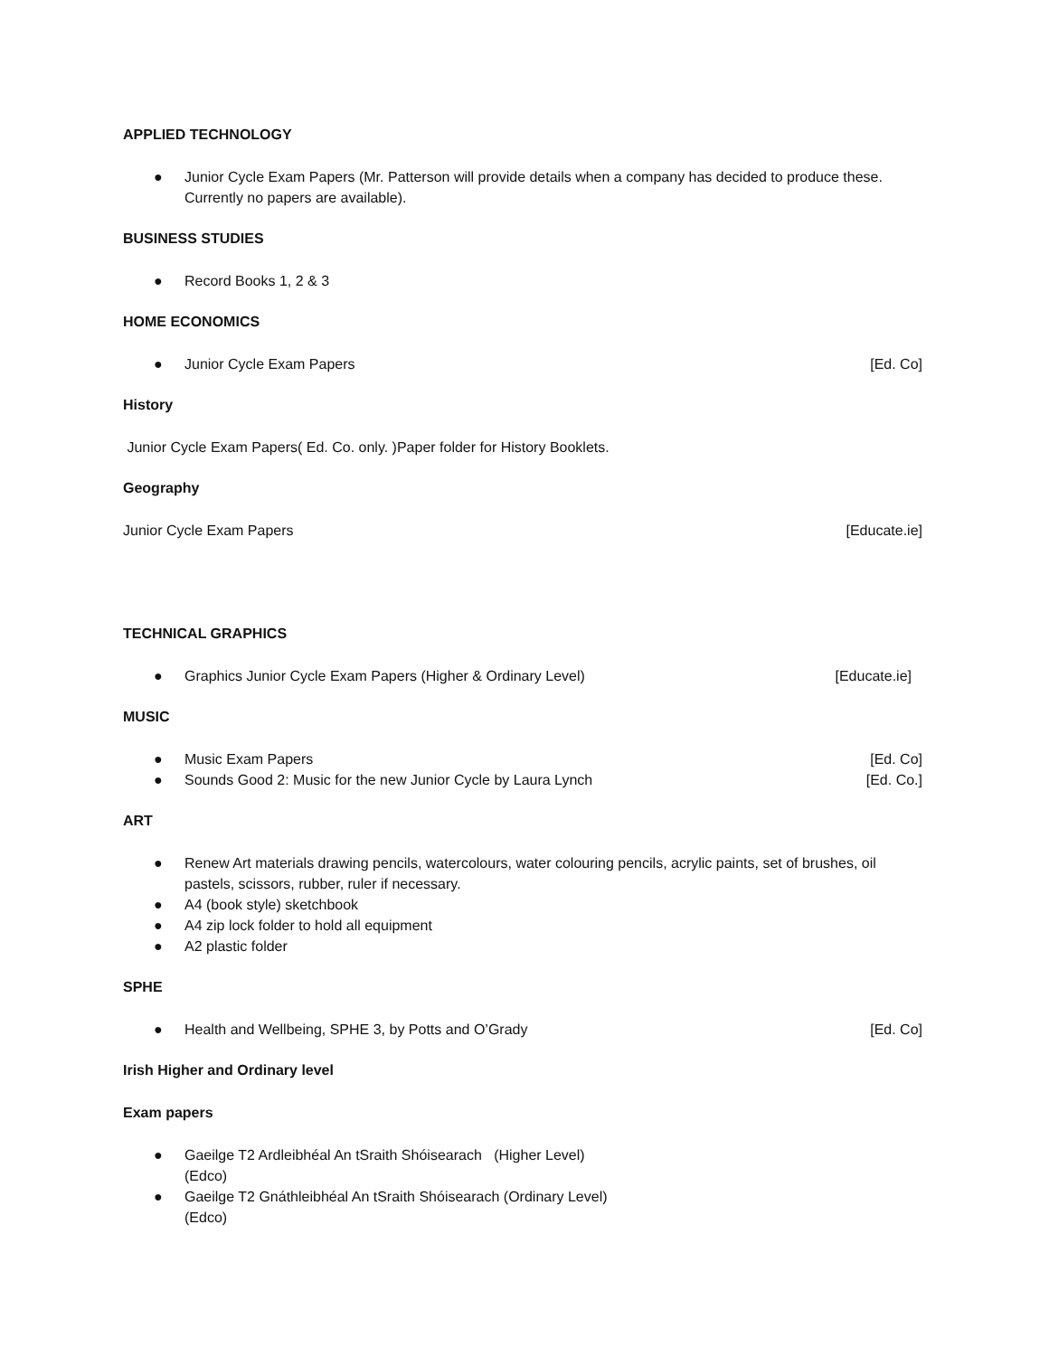APPLIED TECHNOLOGY
● Junior Cycle Exam Papers (Mr. Patterson will provide details when a company has decided to produce these. Currently no papers are available).
BUSINESS STUDIES
● Record Books 1, 2 & 3
HOME ECONOMICS
● Junior Cycle Exam Papers [Ed. Co]
History
Junior Cycle Exam Papers( Ed. Co. only. )Paper folder for History Booklets.
Geography
Junior Cycle Exam Papers [Educate.ie]
TECHNICAL GRAPHICS
● Graphics Junior Cycle Exam Papers (Higher & Ordinary Level) [Educate.ie]
MUSIC
● Music Exam Papers [Ed. Co]
● Sounds Good 2: Music for the new Junior Cycle by Laura Lynch [Ed. Co.]
ART
● Renew Art materials drawing pencils, watercolours, water colouring pencils, acrylic paints, set of brushes, oil pastels, scissors, rubber, ruler if necessary.
● A4 (book style) sketchbook
● A4 zip lock folder to hold all equipment
● A2 plastic folder
SPHE
● Health and Wellbeing, SPHE 3, by Potts and O’Grady [Ed. Co]
Irish Higher and Ordinary level
Exam papers
● Gaeilge T2 Ardleibhéal An tSraith Shóisearach (Higher Level)
(Edco)
● Gaeilge T2 Gnáthleibhéal An tSraith Shóisearach (Ordinary Level)
(Edco)